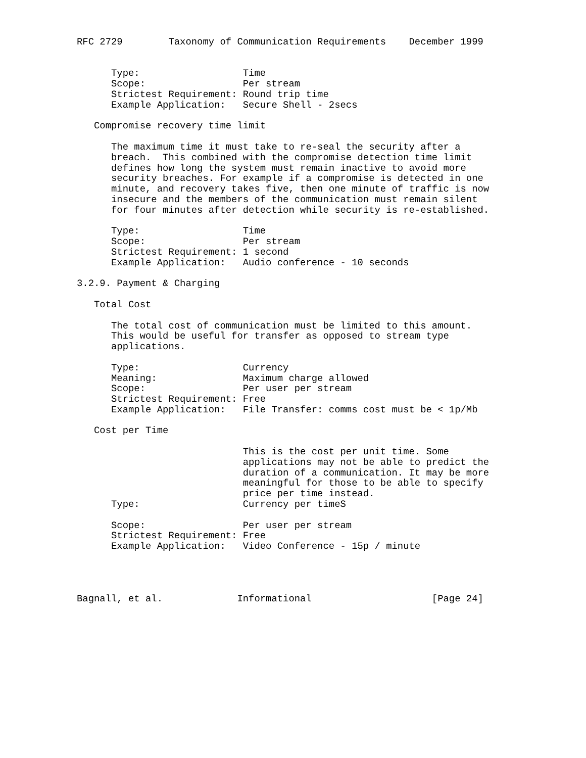RFC 2729        Taxonomy of Communication Requirements    December 1999


      Type:                  Time
      Scope:                 Per stream
      Strictest Requirement: Round trip time
      Example Application:   Secure Shell - 2secs

   Compromise recovery time limit

      The maximum time it must take to re-seal the security after a
      breach.  This combined with the compromise detection time limit
      defines how long the system must remain inactive to avoid more
      security breaches. For example if a compromise is detected in one
      minute, and recovery takes five, then one minute of traffic is now
      insecure and the members of the communication must remain silent
      for four minutes after detection while security is re-established.

      Type:                  Time
      Scope:                 Per stream
      Strictest Requirement: 1 second
      Example Application:   Audio conference - 10 seconds

3.2.9. Payment & Charging

   Total Cost

      The total cost of communication must be limited to this amount.
      This would be useful for transfer as opposed to stream type
      applications.

      Type:                  Currency
      Meaning:               Maximum charge allowed
      Scope:                 Per user per stream
      Strictest Requirement: Free
      Example Application:   File Transfer: comms cost must be < 1p/Mb

   Cost per Time

                             This is the cost per unit time. Some
                             applications may not be able to predict the
                             duration of a communication. It may be more
                             meaningful for those to be able to specify
                             price per time instead.
      Type:                  Currency per timeS

      Scope:                 Per user per stream
      Strictest Requirement: Free
      Example Application:   Video Conference - 15p / minute




Bagnall, et al.             Informational                     [Page 24]